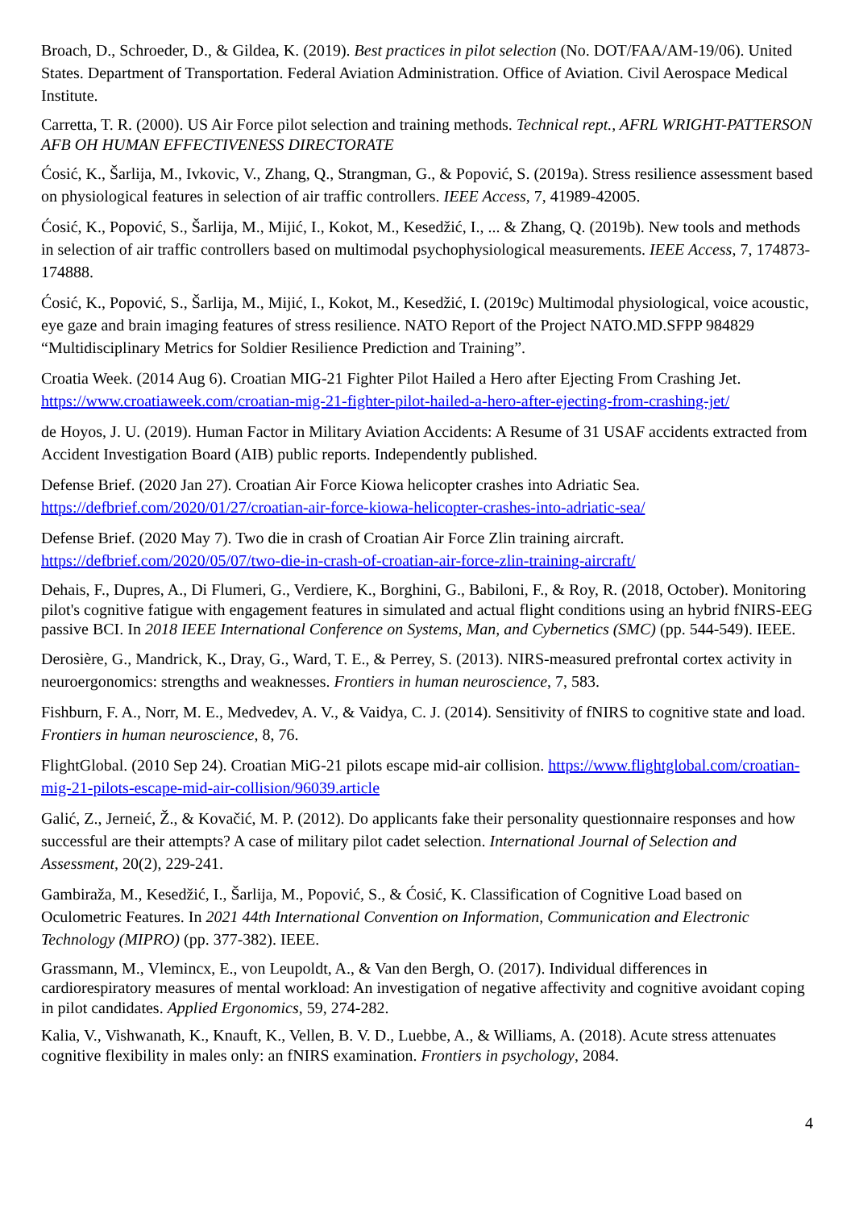Broach, D., Schroeder, D., & Gildea, K. (2019). Best practices in pilot selection (No. DOT/FAA/AM-19/06). United States. Department of Transportation. Federal Aviation Administration. Office of Aviation. Civil Aerospace Medical Institute.
Carretta, T. R. (2000). US Air Force pilot selection and training methods. Technical rept., AFRL WRIGHT-PATTERSON AFB OH HUMAN EFFECTIVENESS DIRECTORATE
Ćosić, K., Šarlija, M., Ivkovic, V., Zhang, Q., Strangman, G., & Popović, S. (2019a). Stress resilience assessment based on physiological features in selection of air traffic controllers. IEEE Access, 7, 41989-42005.
Ćosić, K., Popović, S., Šarlija, M., Mijić, I., Kokot, M., Kesedžić, I., ... & Zhang, Q. (2019b). New tools and methods in selection of air traffic controllers based on multimodal psychophysiological measurements. IEEE Access, 7, 174873-174888.
Ćosić, K., Popović, S., Šarlija, M., Mijić, I., Kokot, M., Kesedžić, I. (2019c) Multimodal physiological, voice acoustic, eye gaze and brain imaging features of stress resilience. NATO Report of the Project NATO.MD.SFPP 984829 “Multidisciplinary Metrics for Soldier Resilience Prediction and Training”.
Croatia Week. (2014 Aug 6). Croatian MIG-21 Fighter Pilot Hailed a Hero after Ejecting From Crashing Jet. https://www.croatiaweek.com/croatian-mig-21-fighter-pilot-hailed-a-hero-after-ejecting-from-crashing-jet/
de Hoyos, J. U. (2019). Human Factor in Military Aviation Accidents: A Resume of 31 USAF accidents extracted from Accident Investigation Board (AIB) public reports. Independently published.
Defense Brief. (2020 Jan 27). Croatian Air Force Kiowa helicopter crashes into Adriatic Sea. https://defbrief.com/2020/01/27/croatian-air-force-kiowa-helicopter-crashes-into-adriatic-sea/
Defense Brief. (2020 May 7). Two die in crash of Croatian Air Force Zlin training aircraft. https://defbrief.com/2020/05/07/two-die-in-crash-of-croatian-air-force-zlin-training-aircraft/
Dehais, F., Dupres, A., Di Flumeri, G., Verdiere, K., Borghini, G., Babiloni, F., & Roy, R. (2018, October). Monitoring pilot's cognitive fatigue with engagement features in simulated and actual flight conditions using an hybrid fNIRS-EEG passive BCI. In 2018 IEEE International Conference on Systems, Man, and Cybernetics (SMC) (pp. 544-549). IEEE.
Derosière, G., Mandrick, K., Dray, G., Ward, T. E., & Perrey, S. (2013). NIRS-measured prefrontal cortex activity in neuroergonomics: strengths and weaknesses. Frontiers in human neuroscience, 7, 583.
Fishburn, F. A., Norr, M. E., Medvedev, A. V., & Vaidya, C. J. (2014). Sensitivity of fNIRS to cognitive state and load. Frontiers in human neuroscience, 8, 76.
FlightGlobal. (2010 Sep 24). Croatian MiG-21 pilots escape mid-air collision. https://www.flightglobal.com/croatian-mig-21-pilots-escape-mid-air-collision/96039.article
Galić, Z., Jerneić, Ž., & Kovačić, M. P. (2012). Do applicants fake their personality questionnaire responses and how successful are their attempts? A case of military pilot cadet selection. International Journal of Selection and Assessment, 20(2), 229-241.
Gambiraža, M., Kesedžić, I., Šarlija, M., Popović, S., & Ćosić, K. Classification of Cognitive Load based on Oculometric Features. In 2021 44th International Convention on Information, Communication and Electronic Technology (MIPRO) (pp. 377-382). IEEE.
Grassmann, M., Vlemincx, E., von Leupoldt, A., & Van den Bergh, O. (2017). Individual differences in cardiorespiratory measures of mental workload: An investigation of negative affectivity and cognitive avoidant coping in pilot candidates. Applied Ergonomics, 59, 274-282.
Kalia, V., Vishwanath, K., Knauft, K., Vellen, B. V. D., Luebbe, A., & Williams, A. (2018). Acute stress attenuates cognitive flexibility in males only: an fNIRS examination. Frontiers in psychology, 2084.
4